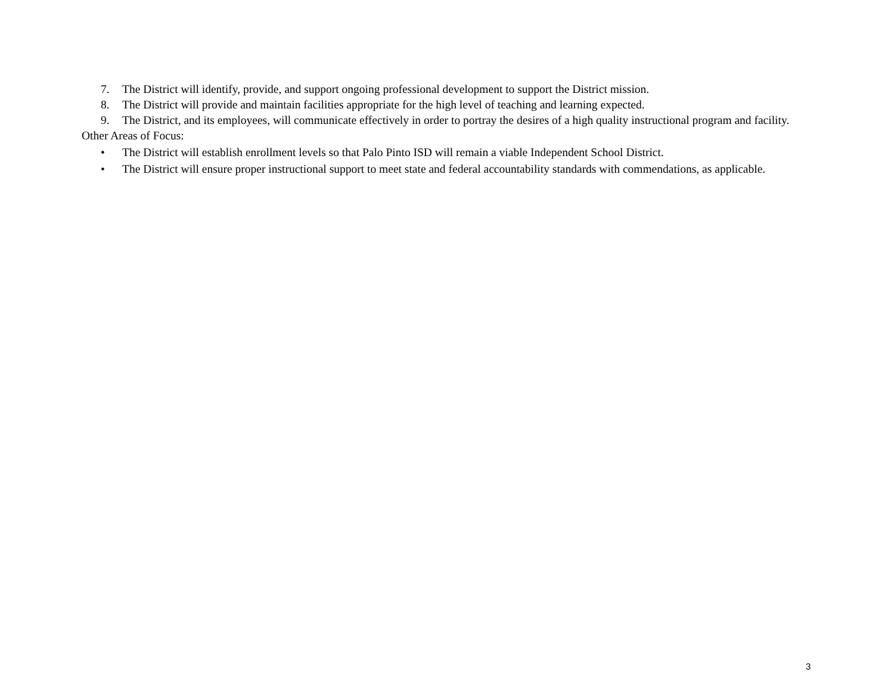7. The District will identify, provide, and support ongoing professional development to support the District mission.
8. The District will provide and maintain facilities appropriate for the high level of teaching and learning expected.
9. The District, and its employees, will communicate effectively in order to portray the desires of a high quality instructional program and facility.
Other Areas of Focus:
• The District will establish enrollment levels so that Palo Pinto ISD will remain a viable Independent School District.
• The District will ensure proper instructional support to meet state and federal accountability standards with commendations, as applicable.
3